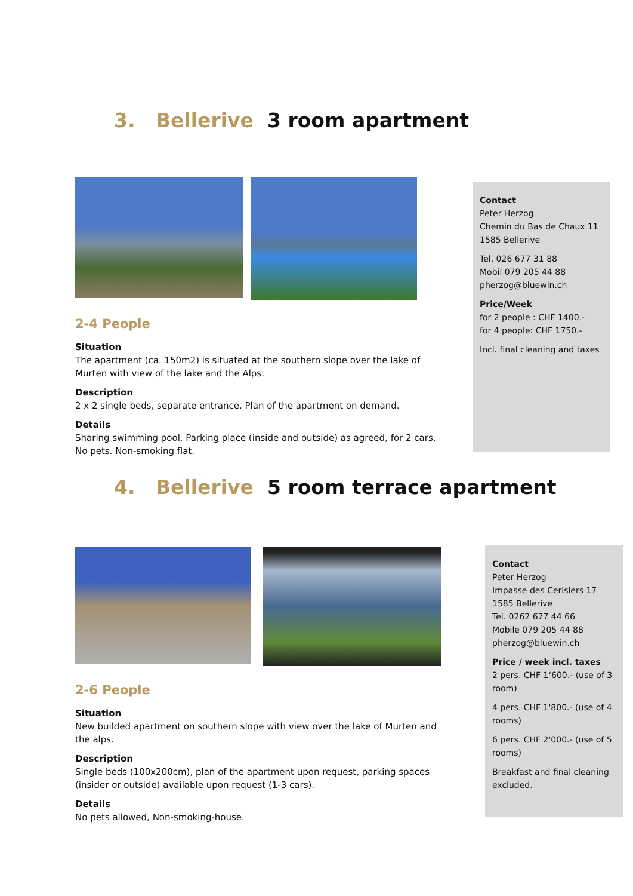3. Bellerive 3 room apartment
2-4 People
Situation
The apartment (ca. 150m2) is situated at the southern slope over the lake of Murten with view of the lake and the Alps.
Description
2 x 2 single beds, separate entrance. Plan of the apartment on demand.
Details
Sharing swimming pool. Parking place (inside and outside) as agreed, for 2 cars. No pets. Non-smoking flat.
Contact
Peter Herzog
Chemin du Bas de Chaux 11
1585 Bellerive
Tel. 026 677 31 88
Mobil 079 205 44 88
pherzog@bluewin.ch
Price/Week
for 2 people : CHF 1400.-
for 4 people: CHF 1750.-
Incl. final cleaning and taxes
4. Bellerive 5 room terrace apartment
2-6 People
Situation
New builded apartment on southern slope with view over the lake of Murten and the alps.
Description
Single beds (100x200cm), plan of the apartment upon request, parking spaces (insider or outside) available upon request (1-3 cars).
Details
No pets allowed, Non-smoking-house.
Contact
Peter Herzog
Impasse des Cerisiers 17
1585 Bellerive
Tel. 0262 677 44 66
Mobile 079 205 44 88
pherzog@bluewin.ch
Price / week incl. taxes
2 pers. CHF 1‘600.- (use of 3 room)
4 pers. CHF 1'800.- (use of 4 rooms)
6 pers. CHF 2'000.- (use of 5 rooms)
Breakfast and final cleaning excluded.